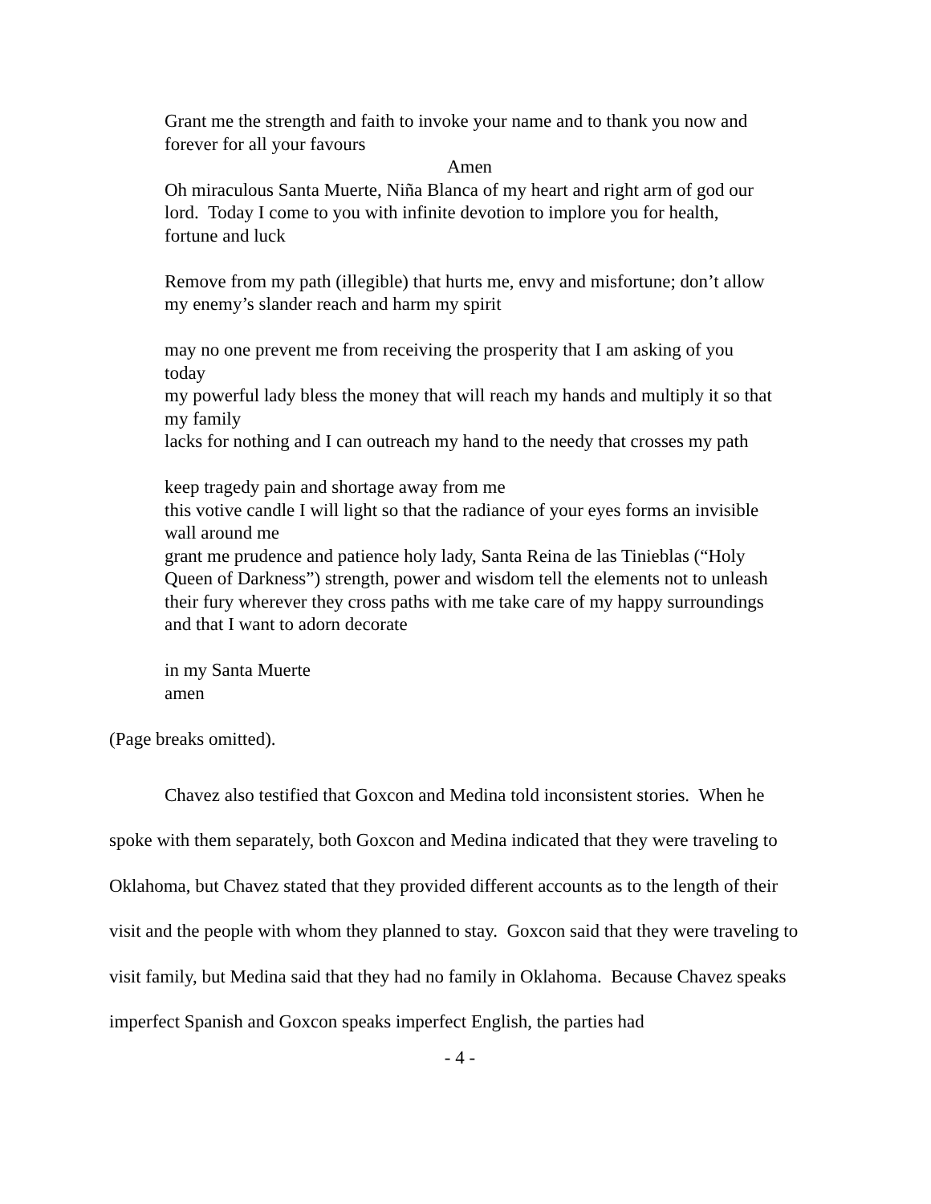Grant me the strength and faith to invoke your name and to thank you now and forever for all your favours
Amen
Oh miraculous Santa Muerte, Niña Blanca of my heart and right arm of god our lord. Today I come to you with infinite devotion to implore you for health, fortune and luck
Remove from my path (illegible) that hurts me, envy and misfortune; don’t allow my enemy’s slander reach and harm my spirit
may no one prevent me from receiving the prosperity that I am asking of you today
my powerful lady bless the money that will reach my hands and multiply it so that my family
lacks for nothing and I can outreach my hand to the needy that crosses my path
keep tragedy pain and shortage away from me
this votive candle I will light so that the radiance of your eyes forms an invisible wall around me
grant me prudence and patience holy lady, Santa Reina de las Tinieblas (“Holy Queen of Darkness”) strength, power and wisdom tell the elements not to unleash their fury wherever they cross paths with me take care of my happy surroundings and that I want to adorn decorate
in my Santa Muerte
amen
(Page breaks omitted).
Chavez also testified that Goxcon and Medina told inconsistent stories. When he spoke with them separately, both Goxcon and Medina indicated that they were traveling to Oklahoma, but Chavez stated that they provided different accounts as to the length of their visit and the people with whom they planned to stay. Goxcon said that they were traveling to visit family, but Medina said that they had no family in Oklahoma. Because Chavez speaks imperfect Spanish and Goxcon speaks imperfect English, the parties had
- 4 -